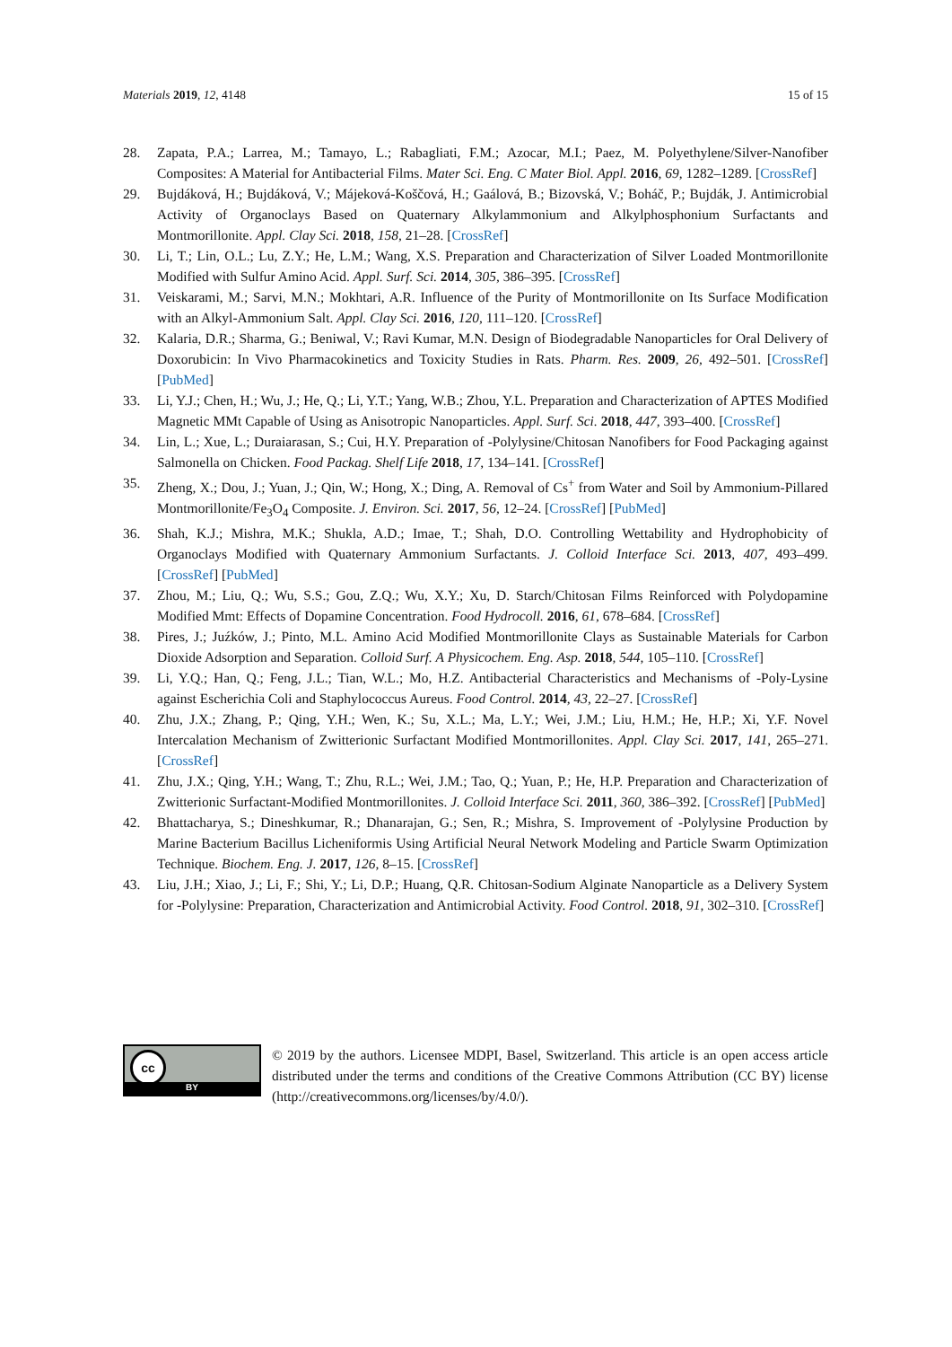Materials 2019, 12, 4148 15 of 15
28. Zapata, P.A.; Larrea, M.; Tamayo, L.; Rabagliati, F.M.; Azocar, M.I.; Paez, M. Polyethylene/Silver-Nanofiber Composites: A Material for Antibacterial Films. Mater Sci. Eng. C Mater Biol. Appl. 2016, 69, 1282–1289. [CrossRef]
29. Bujdáková, H.; Bujdáková, V.; Májeková-Koščová, H.; Gaálová, B.; Bizovská, V.; Boháč, P.; Bujdák, J. Antimicrobial Activity of Organoclays Based on Quaternary Alkylammonium and Alkylphosphonium Surfactants and Montmorillonite. Appl. Clay Sci. 2018, 158, 21–28. [CrossRef]
30. Li, T.; Lin, O.L.; Lu, Z.Y.; He, L.M.; Wang, X.S. Preparation and Characterization of Silver Loaded Montmorillonite Modified with Sulfur Amino Acid. Appl. Surf. Sci. 2014, 305, 386–395. [CrossRef]
31. Veiskarami, M.; Sarvi, M.N.; Mokhtari, A.R. Influence of the Purity of Montmorillonite on Its Surface Modification with an Alkyl-Ammonium Salt. Appl. Clay Sci. 2016, 120, 111–120. [CrossRef]
32. Kalaria, D.R.; Sharma, G.; Beniwal, V.; Ravi Kumar, M.N. Design of Biodegradable Nanoparticles for Oral Delivery of Doxorubicin: In Vivo Pharmacokinetics and Toxicity Studies in Rats. Pharm. Res. 2009, 26, 492–501. [CrossRef] [PubMed]
33. Li, Y.J.; Chen, H.; Wu, J.; He, Q.; Li, Y.T.; Yang, W.B.; Zhou, Y.L. Preparation and Characterization of APTES Modified Magnetic MMt Capable of Using as Anisotropic Nanoparticles. Appl. Surf. Sci. 2018, 447, 393–400. [CrossRef]
34. Lin, L.; Xue, L.; Duraiarasan, S.; Cui, H.Y. Preparation of -Polylysine/Chitosan Nanofibers for Food Packaging against Salmonella on Chicken. Food Packag. Shelf Life 2018, 17, 134–141. [CrossRef]
35. Zheng, X.; Dou, J.; Yuan, J.; Qin, W.; Hong, X.; Ding, A. Removal of Cs<sup>+</sup> from Water and Soil by Ammonium-Pillared Montmorillonite/Fe<sub>3</sub>O<sub>4</sub> Composite. J. Environ. Sci. 2017, 56, 12–24. [CrossRef] [PubMed]
36. Shah, K.J.; Mishra, M.K.; Shukla, A.D.; Imae, T.; Shah, D.O. Controlling Wettability and Hydrophobicity of Organoclays Modified with Quaternary Ammonium Surfactants. J. Colloid Interface Sci. 2013, 407, 493–499. [CrossRef] [PubMed]
37. Zhou, M.; Liu, Q.; Wu, S.S.; Gou, Z.Q.; Wu, X.Y.; Xu, D. Starch/Chitosan Films Reinforced with Polydopamine Modified Mmt: Effects of Dopamine Concentration. Food Hydrocoll. 2016, 61, 678–684. [CrossRef]
38. Pires, J.; Juźków, J.; Pinto, M.L. Amino Acid Modified Montmorillonite Clays as Sustainable Materials for Carbon Dioxide Adsorption and Separation. Colloid Surf. A Physicochem. Eng. Asp. 2018, 544, 105–110. [CrossRef]
39. Li, Y.Q.; Han, Q.; Feng, J.L.; Tian, W.L.; Mo, H.Z. Antibacterial Characteristics and Mechanisms of -Poly-Lysine against Escherichia Coli and Staphylococcus Aureus. Food Control. 2014, 43, 22–27. [CrossRef]
40. Zhu, J.X.; Zhang, P.; Qing, Y.H.; Wen, K.; Su, X.L.; Ma, L.Y.; Wei, J.M.; Liu, H.M.; He, H.P.; Xi, Y.F. Novel Intercalation Mechanism of Zwitterionic Surfactant Modified Montmorillonites. Appl. Clay Sci. 2017, 141, 265–271. [CrossRef]
41. Zhu, J.X.; Qing, Y.H.; Wang, T.; Zhu, R.L.; Wei, J.M.; Tao, Q.; Yuan, P.; He, H.P. Preparation and Characterization of Zwitterionic Surfactant-Modified Montmorillonites. J. Colloid Interface Sci. 2011, 360, 386–392. [CrossRef] [PubMed]
42. Bhattacharya, S.; Dineshkumar, R.; Dhanarajan, G.; Sen, R.; Mishra, S. Improvement of -Polylysine Production by Marine Bacterium Bacillus Licheniformis Using Artificial Neural Network Modeling and Particle Swarm Optimization Technique. Biochem. Eng. J. 2017, 126, 8–15. [CrossRef]
43. Liu, J.H.; Xiao, J.; Li, F.; Shi, Y.; Li, D.P.; Huang, Q.R. Chitosan-Sodium Alginate Nanoparticle as a Delivery System for -Polylysine: Preparation, Characterization and Antimicrobial Activity. Food Control. 2018, 91, 302–310. [CrossRef]
cc
BY
© 2019 by the authors. Licensee MDPI, Basel, Switzerland. This article is an open access article distributed under the terms and conditions of the Creative Commons Attribution (CC BY) license (http://creativecommons.org/licenses/by/4.0/).